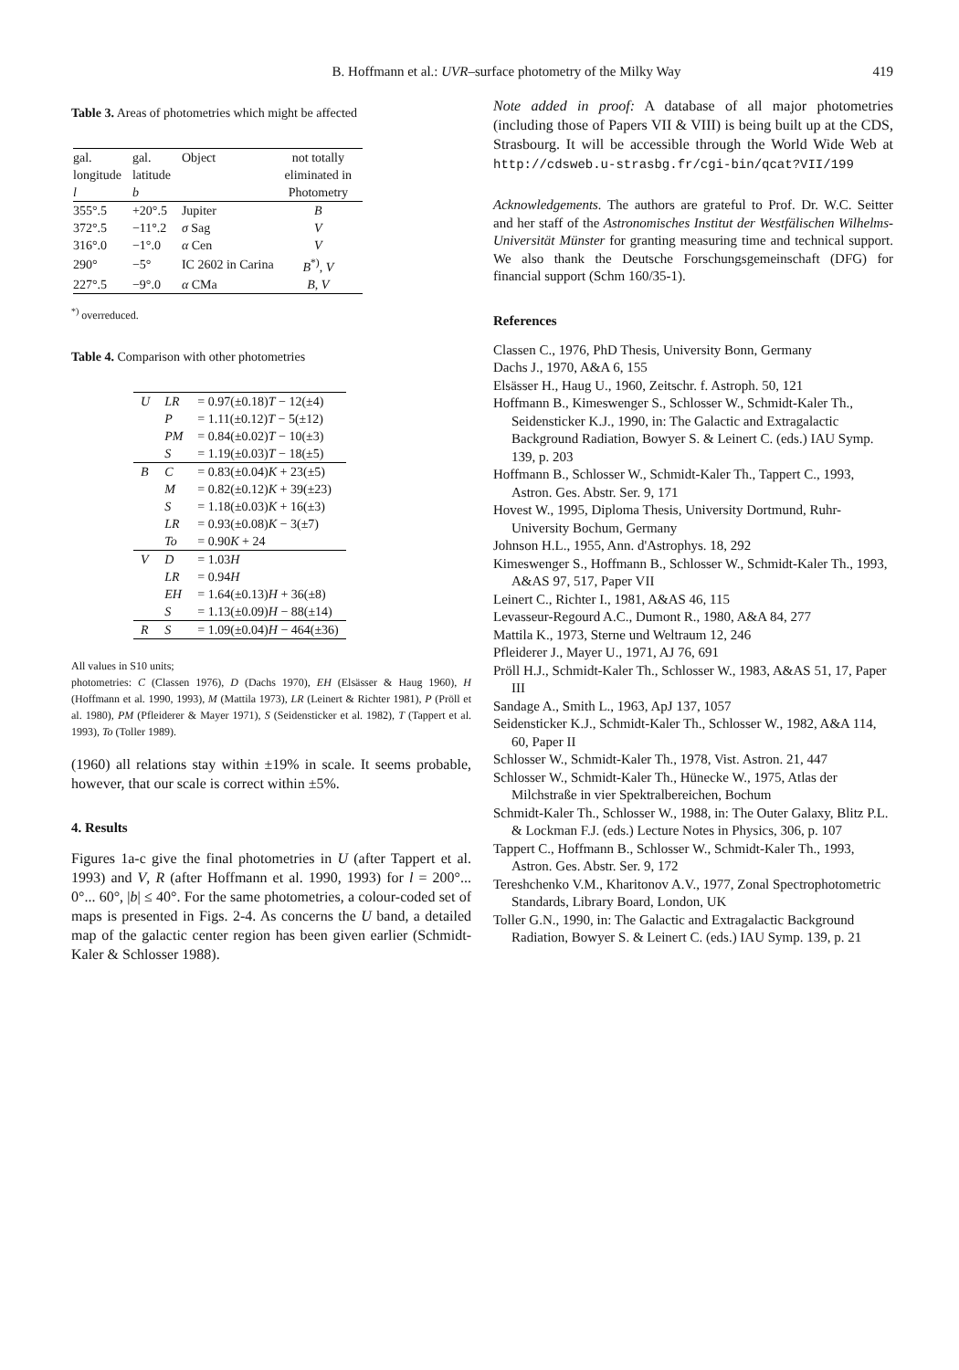B. Hoffmann et al.: UVR–surface photometry of the Milky Way 419
Table 3. Areas of photometries which might be affected
| gal. longitude l | gal. latitude b | Object | not totally eliminated in Photometry |
| 355°.5 | +20°.5 | Jupiter | B |
| 372°.5 | −11°.2 | σ Sag | V |
| 316°.0 | −1°.0 | α Cen | V |
| 290° | −5° | IC 2602 in Carina | B<sup>*)</sup>, V |
| 227°.5 | −9°.0 | α CMa | B , V |
<sup>*)</sup> overreduced.
Table 4. Comparison with other photometries
| U | LR | = 0.97(±0.18) T − 12(±4) |
| | P | = 1.11(±0.12) T − 5(±12) |
| | PM | = 0.84(±0.02) T − 10(±3) |
| | S | = 1.19(±0.03) T − 18(±5) |
| B | C | = 0.83(±0.04) K + 23(±5) |
| | M | = 0.82(±0.12) K + 39(±23) |
| | S | = 1.18(±0.03) K + 16(±3) |
| | LR | = 0.93(±0.08) K − 3(±7) |
| | To | = 0.90 K + 24 |
| V | D | = 1.03 H |
| | LR | = 0.94 H |
| | EH | = 1.64(±0.13) H + 36(±8) |
| | S | = 1.13(±0.09) H − 88(±14) |
| R | S | = 1.09(±0.04) H − 464(±36) |
All values in S10 units;
photometries: C (Classen 1976), D (Dachs 1970), EH (Elsässer & Haug 1960), H (Hoffmann et al. 1990, 1993), M (Mattila 1973), LR (Leinert & Richter 1981), P (Pröll et al. 1980), PM (Pfleiderer & Mayer 1971), S (Seidensticker et al. 1982), T (Tappert et al. 1993), To (Toller 1989).
(1960) all relations stay within ±19% in scale. It seems probable, however, that our scale is correct within ±5%.
4. Results
Figures 1a-c give the final photometries in U (after Tappert et al. 1993) and V, R (after Hoffmann et al. 1990, 1993) for l = 200°... 0°... 60°, |b| ≤ 40°. For the same photometries, a colour-coded set of maps is presented in Figs. 2-4. As concerns the U band, a detailed map of the galactic center region has been given earlier (Schmidt-Kaler & Schlosser 1988).
Note added in proof: A database of all major photometries (including those of Papers VII & VIII) is being built up at the CDS, Strasbourg. It will be accessible through the World Wide Web at http://cdsweb.u-strasbg.fr/cgi-bin/qcat?VII/199
Acknowledgements. The authors are grateful to Prof. Dr. W.C. Seitter and her staff of the Astronomisches Institut der Westfälischen Wilhelms-Universität Münster for granting measuring time and technical support. We also thank the Deutsche Forschungsgemeinschaft (DFG) for financial support (Schm 160/35-1).
References
Classen C., 1976, PhD Thesis, University Bonn, Germany
Dachs J., 1970, A&A 6, 155
Elsässer H., Haug U., 1960, Zeitschr. f. Astroph. 50, 121
Hoffmann B., Kimeswenger S., Schlosser W., Schmidt-Kaler Th., Seidensticker K.J., 1990, in: The Galactic and Extragalactic Background Radiation, Bowyer S. & Leinert C. (eds.) IAU Symp. 139, p. 203
Hoffmann B., Schlosser W., Schmidt-Kaler Th., Tappert C., 1993, Astron. Ges. Abstr. Ser. 9, 171
Hovest W., 1995, Diploma Thesis, University Dortmund, Ruhr-University Bochum, Germany
Johnson H.L., 1955, Ann. d'Astrophys. 18, 292
Kimeswenger S., Hoffmann B., Schlosser W., Schmidt-Kaler Th., 1993, A&AS 97, 517, Paper VII
Leinert C., Richter I., 1981, A&AS 46, 115
Levasseur-Regourd A.C., Dumont R., 1980, A&A 84, 277
Mattila K., 1973, Sterne und Weltraum 12, 246
Pfleiderer J., Mayer U., 1971, AJ 76, 691
Pröll H.J., Schmidt-Kaler Th., Schlosser W., 1983, A&AS 51, 17, Paper III
Sandage A., Smith L., 1963, ApJ 137, 1057
Seidensticker K.J., Schmidt-Kaler Th., Schlosser W., 1982, A&A 114, 60, Paper II
Schlosser W., Schmidt-Kaler Th., 1978, Vist. Astron. 21, 447
Schlosser W., Schmidt-Kaler Th., Hünecke W., 1975, Atlas der Milchstraße in vier Spektralbereichen, Bochum
Schmidt-Kaler Th., Schlosser W., 1988, in: The Outer Galaxy, Blitz P.L. & Lockman F.J. (eds.) Lecture Notes in Physics, 306, p. 107
Tappert C., Hoffmann B., Schlosser W., Schmidt-Kaler Th., 1993, Astron. Ges. Abstr. Ser. 9, 172
Tereshchenko V.M., Kharitonov A.V., 1977, Zonal Spectrophotometric Standards, Library Board, London, UK
Toller G.N., 1990, in: The Galactic and Extragalactic Background Radiation, Bowyer S. & Leinert C. (eds.) IAU Symp. 139, p. 21